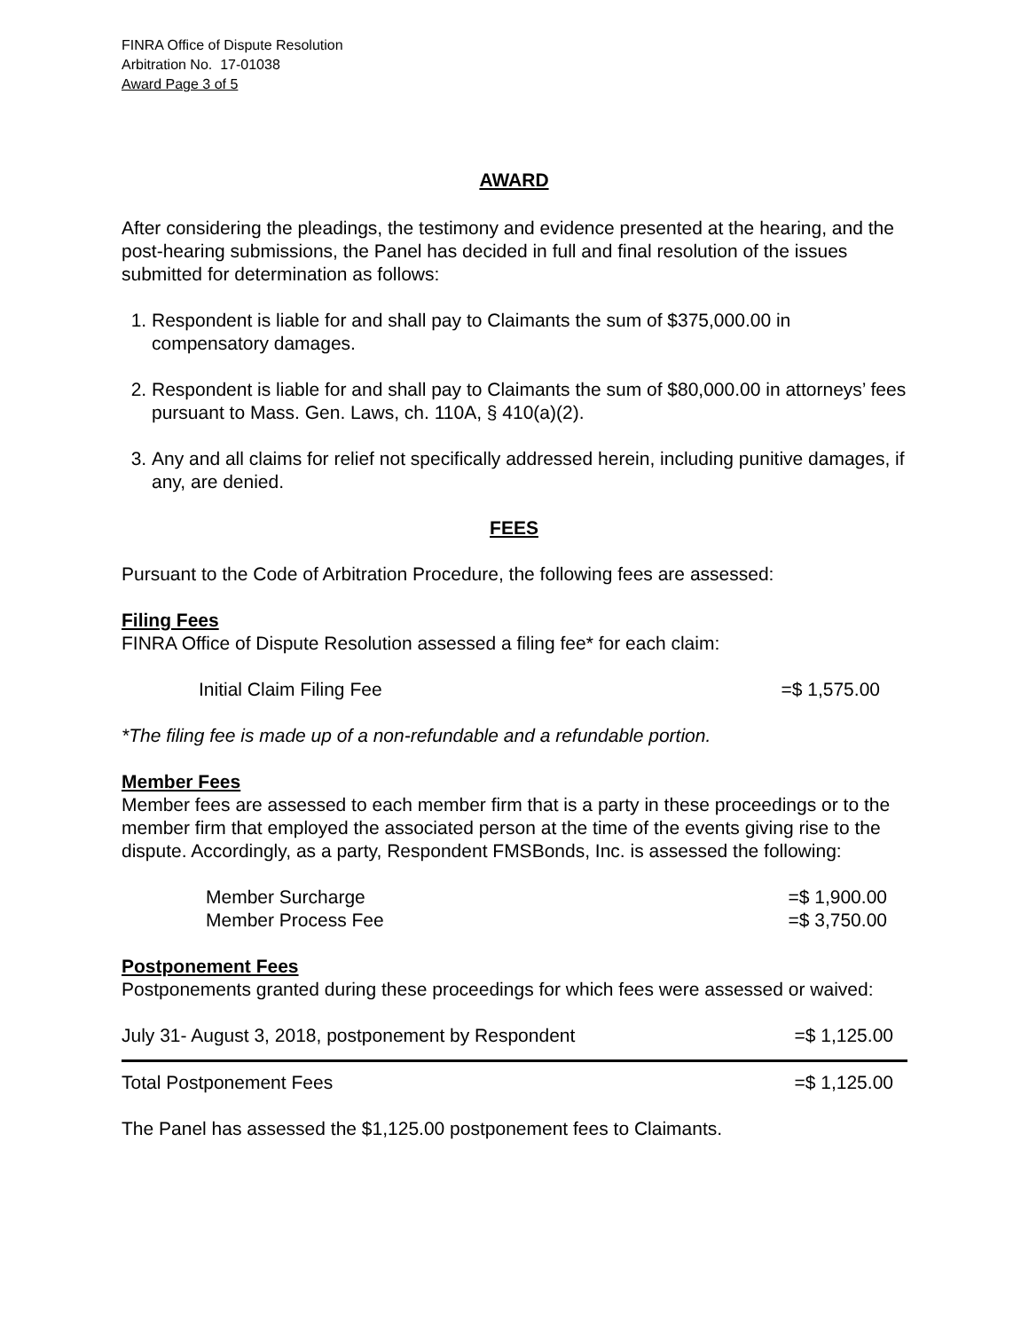FINRA Office of Dispute Resolution
Arbitration No. 17-01038
Award Page 3 of 5
AWARD
After considering the pleadings, the testimony and evidence presented at the hearing, and the post-hearing submissions, the Panel has decided in full and final resolution of the issues submitted for determination as follows:
1. Respondent is liable for and shall pay to Claimants the sum of $375,000.00 in compensatory damages.
2. Respondent is liable for and shall pay to Claimants the sum of $80,000.00 in attorneys’ fees pursuant to Mass. Gen. Laws, ch. 110A, § 410(a)(2).
3. Any and all claims for relief not specifically addressed herein, including punitive damages, if any, are denied.
FEES
Pursuant to the Code of Arbitration Procedure, the following fees are assessed:
Filing Fees
FINRA Office of Dispute Resolution assessed a filing fee* for each claim:
| Initial Claim Filing Fee | =$ 1,575.00 |
*The filing fee is made up of a non-refundable and a refundable portion.
Member Fees
Member fees are assessed to each member firm that is a party in these proceedings or to the member firm that employed the associated person at the time of the events giving rise to the dispute. Accordingly, as a party, Respondent FMSBonds, Inc. is assessed the following:
| Member Surcharge | =$ 1,900.00 |
| Member Process Fee | =$ 3,750.00 |
Postponement Fees
Postponements granted during these proceedings for which fees were assessed or waived:
| July 31- August 3, 2018, postponement by Respondent | =$ 1,125.00 |
| Total Postponement Fees | =$ 1,125.00 |
The Panel has assessed the $1,125.00 postponement fees to Claimants.